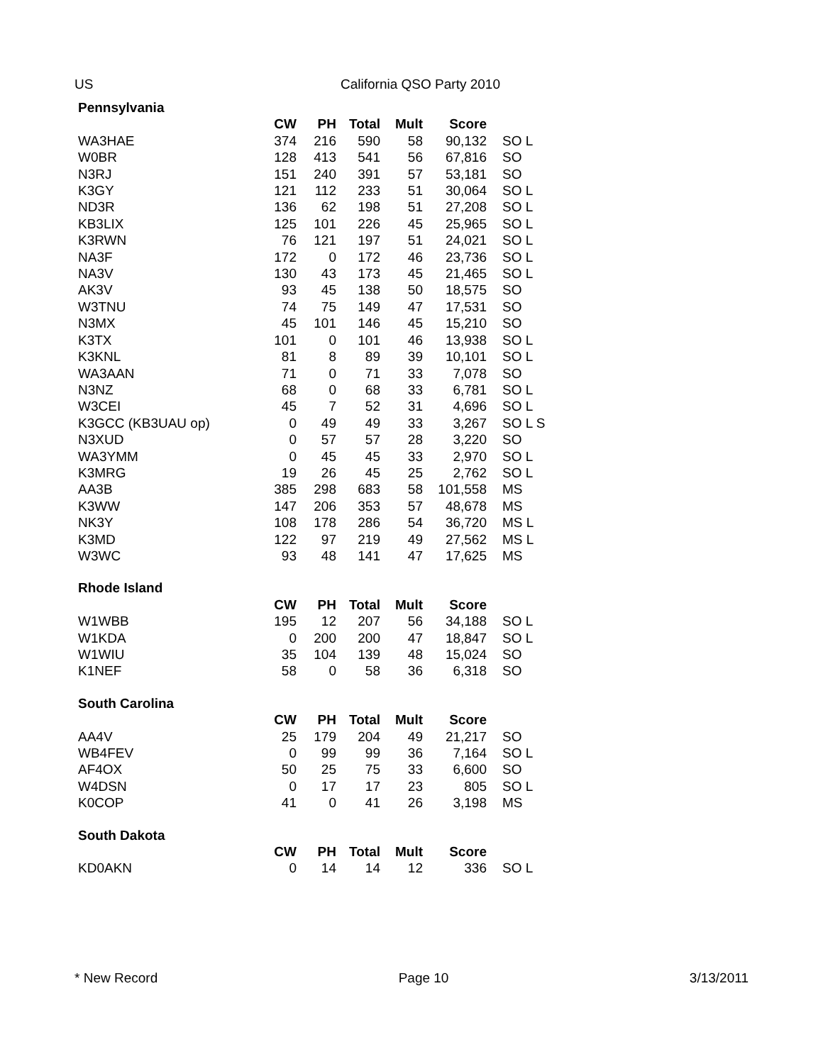US California QSO Party 2010
| Pennsylvania | | | | | | |
| --- | --- | --- | --- | --- | --- | --- |
| | CW | PH | Total | Mult | Score | |
| WA3HAE | 374 | 216 | 590 | 58 | 90,132 | SO L |
| W0BR | 128 | 413 | 541 | 56 | 67,816 | SO |
| N3RJ | 151 | 240 | 391 | 57 | 53,181 | SO |
| K3GY | 121 | 112 | 233 | 51 | 30,064 | SO L |
| ND3R | 136 | 62 | 198 | 51 | 27,208 | SO L |
| KB3LIX | 125 | 101 | 226 | 45 | 25,965 | SO L |
| K3RWN | 76 | 121 | 197 | 51 | 24,021 | SO L |
| NA3F | 172 | 0 | 172 | 46 | 23,736 | SO L |
| NA3V | 130 | 43 | 173 | 45 | 21,465 | SO L |
| AK3V | 93 | 45 | 138 | 50 | 18,575 | SO |
| W3TNU | 74 | 75 | 149 | 47 | 17,531 | SO |
| N3MX | 45 | 101 | 146 | 45 | 15,210 | SO |
| K3TX | 101 | 0 | 101 | 46 | 13,938 | SO L |
| K3KNL | 81 | 8 | 89 | 39 | 10,101 | SO L |
| WA3AAN | 71 | 0 | 71 | 33 | 7,078 | SO |
| N3NZ | 68 | 0 | 68 | 33 | 6,781 | SO L |
| W3CEI | 45 | 7 | 52 | 31 | 4,696 | SO L |
| K3GCC (KB3UAU op) | 0 | 49 | 49 | 33 | 3,267 | SO L S |
| N3XUD | 0 | 57 | 57 | 28 | 3,220 | SO |
| WA3YMM | 0 | 45 | 45 | 33 | 2,970 | SO L |
| K3MRG | 19 | 26 | 45 | 25 | 2,762 | SO L |
| AA3B | 385 | 298 | 683 | 58 | 101,558 | MS |
| K3WW | 147 | 206 | 353 | 57 | 48,678 | MS |
| NK3Y | 108 | 178 | 286 | 54 | 36,720 | MS L |
| K3MD | 122 | 97 | 219 | 49 | 27,562 | MS L |
| W3WC | 93 | 48 | 141 | 47 | 17,625 | MS |
| Rhode Island | | | | | | |
| | CW | PH | Total | Mult | Score | |
| W1WBB | 195 | 12 | 207 | 56 | 34,188 | SO L |
| W1KDA | 0 | 200 | 200 | 47 | 18,847 | SO L |
| W1WIU | 35 | 104 | 139 | 48 | 15,024 | SO |
| K1NEF | 58 | 0 | 58 | 36 | 6,318 | SO |
| South Carolina | | | | | | |
| | CW | PH | Total | Mult | Score | |
| AA4V | 25 | 179 | 204 | 49 | 21,217 | SO |
| WB4FEV | 0 | 99 | 99 | 36 | 7,164 | SO L |
| AF4OX | 50 | 25 | 75 | 33 | 6,600 | SO |
| W4DSN | 0 | 17 | 17 | 23 | 805 | SO L |
| K0COP | 41 | 0 | 41 | 26 | 3,198 | MS |
| South Dakota | | | | | | |
| | CW | PH | Total | Mult | Score | |
| KD0AKN | 0 | 14 | 14 | 12 | 336 | SO L |
* New Record Page 10 3/13/2011